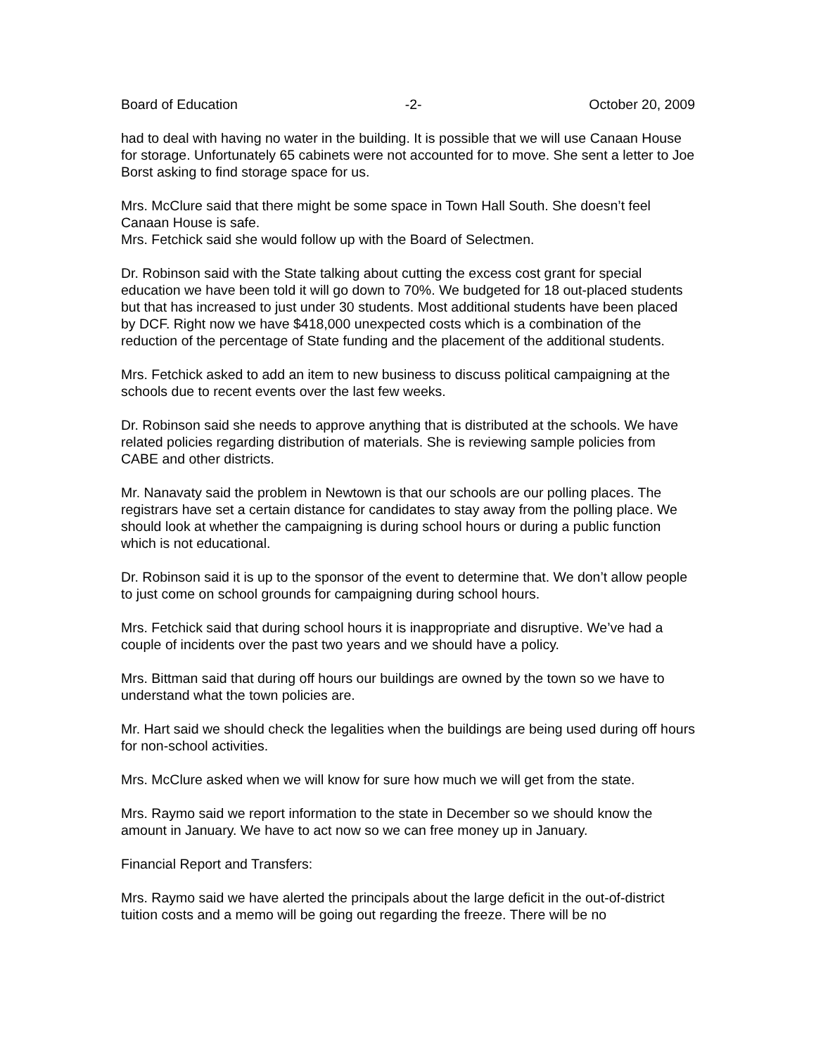Board of Education -2- October 20, 2009
had to deal with having no water in the building. It is possible that we will use Canaan House for storage. Unfortunately 65 cabinets were not accounted for to move. She sent a letter to Joe Borst asking to find storage space for us.
Mrs. McClure said that there might be some space in Town Hall South. She doesn’t feel Canaan House is safe.
Mrs. Fetchick said she would follow up with the Board of Selectmen.
Dr. Robinson said with the State talking about cutting the excess cost grant for special education we have been told it will go down to 70%. We budgeted for 18 out-placed students but that has increased to just under 30 students. Most additional students have been placed by DCF. Right now we have $418,000 unexpected costs which is a combination of the reduction of the percentage of State funding and the placement of the additional students.
Mrs. Fetchick asked to add an item to new business to discuss political campaigning at the schools due to recent events over the last few weeks.
Dr. Robinson said she needs to approve anything that is distributed at the schools. We have related policies regarding distribution of materials. She is reviewing sample policies from CABE and other districts.
Mr. Nanavaty said the problem in Newtown is that our schools are our polling places. The registrars have set a certain distance for candidates to stay away from the polling place. We should look at whether the campaigning is during school hours or during a public function which is not educational.
Dr. Robinson said it is up to the sponsor of the event to determine that. We don’t allow people to just come on school grounds for campaigning during school hours.
Mrs. Fetchick said that during school hours it is inappropriate and disruptive. We’ve had a couple of incidents over the past two years and we should have a policy.
Mrs. Bittman said that during off hours our buildings are owned by the town so we have to understand what the town policies are.
Mr. Hart said we should check the legalities when the buildings are being used during off hours for non-school activities.
Mrs. McClure asked when we will know for sure how much we will get from the state.
Mrs. Raymo said we report information to the state in December so we should know the amount in January. We have to act now so we can free money up in January.
Financial Report and Transfers:
Mrs. Raymo said we have alerted the principals about the large deficit in the out-of-district tuition costs and a memo will be going out regarding the freeze. There will be no